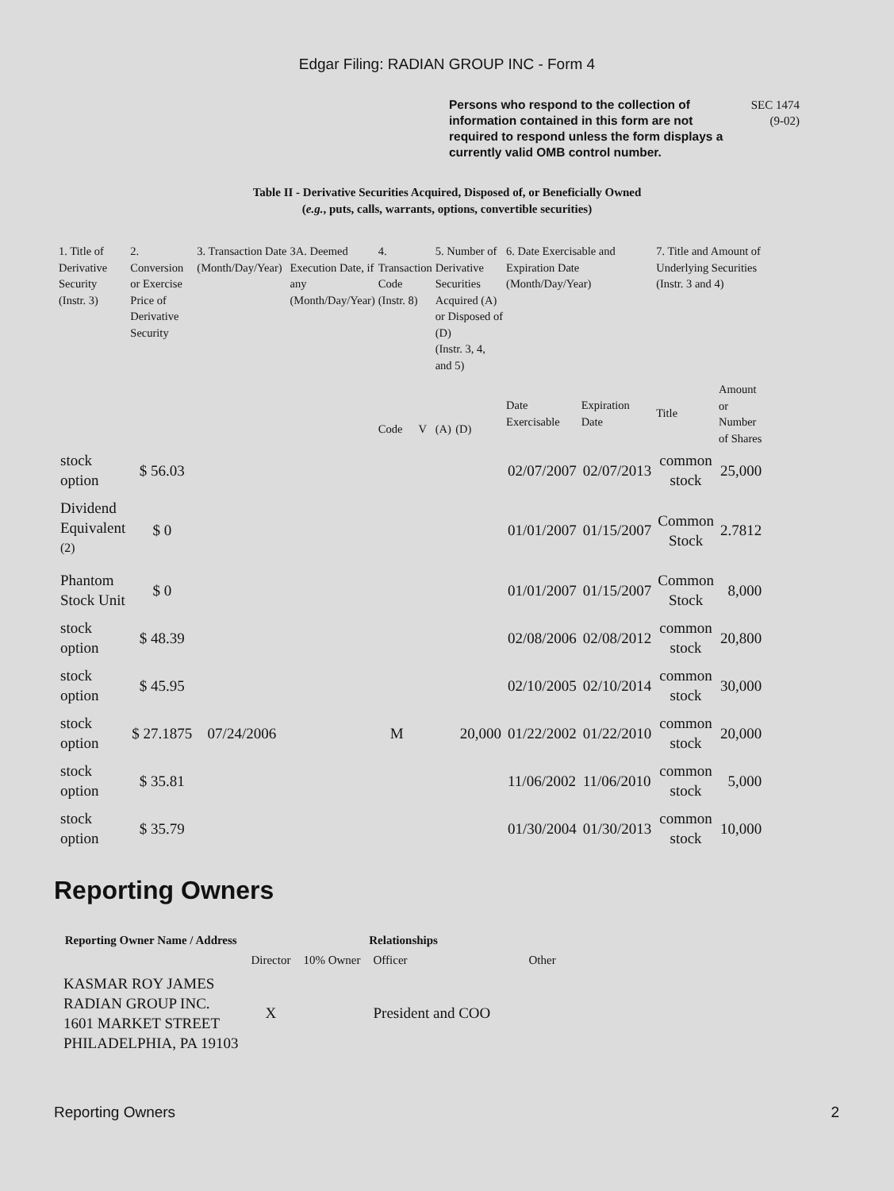Edgar Filing: RADIAN GROUP INC - Form 4
Persons who respond to the collection of information contained in this form are not required to respond unless the form displays a currently valid OMB control number.
SEC 1474
(9-02)
Table II - Derivative Securities Acquired, Disposed of, or Beneficially Owned
(e.g., puts, calls, warrants, options, convertible securities)
| 1. Title of Derivative Security (Instr. 3) | 2. Conversion or Exercise Price of Derivative Security | 3. Transaction Date (Month/Day/Year) | 3A. Deemed Execution Date, if any (Month/Day/Year) | 4. Transaction Code (Instr. 8) | | 5. Number of Derivative Securities Acquired (A) or Disposed of (D) (Instr. 3, 4, and 5) | | 6. Date Exercisable and Expiration Date (Month/Day/Year) | | 7. Title and Amount of Underlying Securities (Instr. 3 and 4) | |
| --- | --- | --- | --- | --- | --- | --- | --- | --- | --- | --- | --- |
| | | | | Code | V | (A) | (D) | Date Exercisable | Expiration Date | Title | Amount or Number of Shares |
| stock option | $ 56.03 | | | | | | | 02/07/2007 | 02/07/2013 | common stock | 25,000 |
| Dividend Equivalent <sup>(2)</sup> | $ 0 | | | | | | | 01/01/2007 | 01/15/2007 | Common Stock | 2.7812 |
| Phantom Stock Unit | $ 0 | | | | | | | 01/01/2007 | 01/15/2007 | Common Stock | 8,000 |
| stock option | $ 48.39 | | | | | | | 02/08/2006 | 02/08/2012 | common stock | 20,800 |
| stock option | $ 45.95 | | | | | | | 02/10/2005 | 02/10/2014 | common stock | 30,000 |
| stock option | $ 27.1875 | 07/24/2006 | | M | | | 20,000 | 01/22/2002 | 01/22/2010 | common stock | 20,000 |
| stock option | $ 35.81 | | | | | | | 11/06/2002 | 11/06/2010 | common stock | 5,000 |
| stock option | $ 35.79 | | | | | | | 01/30/2004 | 01/30/2013 | common stock | 10,000 |
Reporting Owners
| Reporting Owner Name / Address | Relationships | | | |
| --- | --- | --- | --- | --- |
| | Director | 10% Owner | Officer | Other |
| KASMAR ROY JAMES RADIAN GROUP INC. 1601 MARKET STREET PHILADELPHIA, PA 19103 | X | | President and COO | |
Reporting Owners 2